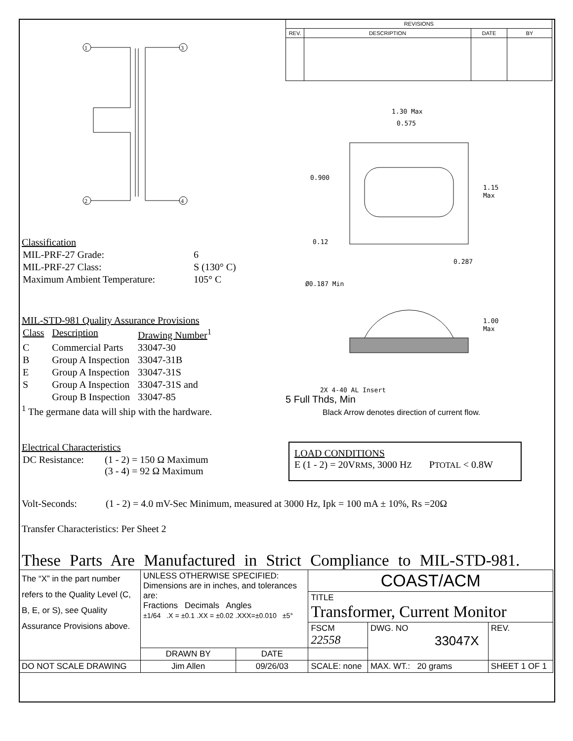1
3
2
4
Classification
| MIL-PRF-27 Grade: | 6 |
| MIL-PRF-27 Class: | S (130° C) |
| Maximum Ambient Temperature: | 105° C |
MIL-STD-981 Quality Assurance Provisions
| Class | Description | Drawing Number<sup>1</sup> |
| C | Commercial Parts | 33047-30 |
| B | Group A Inspection | 33047-31B |
| E | Group A Inspection | 33047-31S |
| S | Group A Inspection | 33047-31S and |
| | Group B Inspection | 33047-85 |
<sup>1</sup> The germane data will ship with the hardware.
| REVISIONS | | | |
| REV. | DESCRIPTION | DATE | BY |
1.30 Max
0.575
0.900
1.15
Max
0.12
0.287
Ø0.187 Min
1.00
Max
2X 4-40 AL Insert
5 Full Thds, Min
Black Arrow denotes direction of current flow.
Electrical Characteristics
| DC Resistance: | (1 - 2) = 150 Ω Maximum (3 - 4) = 92 Ω Maximum |
LOAD CONDITIONS
E (1 - 2) = 20VRMS, 3000 HZ PTOTAL < 0.8W
Volt-Seconds: (1 - 2) = 4.0 mV-Sec Minimum, measured at 3000 Hz, Ipk = 100 mA ± 10%, Rs =20Ω
Transfer Characteristics: Per Sheet 2
These Parts Are Manufactured in Strict Compliance to MIL-STD-981.
| The “X” in the part number refers to the Quality Level (C, B, E, or S), see Quality Assurance Provisions above. | UNLESS OTHERWISE SPECIFIED: Dimensions are in inches, and tolerances are: Fractions Decimals Angles ±1/64 .X = ±0.1 .XX = ±0.02 .XXX=±0.010 ±5° | | COAST/ACM | | |
| | | | TITLE Transformer, Current Monitor | | |
| | | | FSCM 22558 | DWG. NO 33047X | REV. |
| | DRAWN BY | DATE | | | |
| DO NOT SCALE DRAWING | Jim Allen | 09/26/03 | SCALE: none | MAX. WT.: 20 grams | SHEET 1 OF 1 |